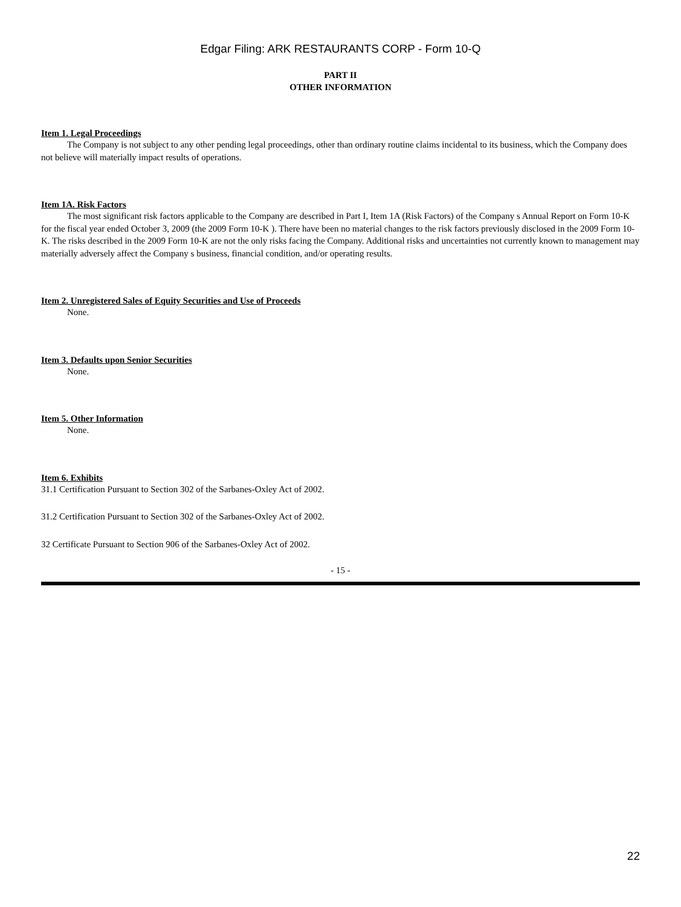Edgar Filing: ARK RESTAURANTS CORP - Form 10-Q
PART II
OTHER INFORMATION
Item 1. Legal Proceedings
The Company is not subject to any other pending legal proceedings, other than ordinary routine claims incidental to its business, which the Company does not believe will materially impact results of operations.
Item 1A. Risk Factors
The most significant risk factors applicable to the Company are described in Part I, Item 1A (Risk Factors) of the Company s Annual Report on Form 10-K for the fiscal year ended October 3, 2009 (the 2009 Form 10-K ). There have been no material changes to the risk factors previously disclosed in the 2009 Form 10-K. The risks described in the 2009 Form 10-K are not the only risks facing the Company. Additional risks and uncertainties not currently known to management may materially adversely affect the Company s business, financial condition, and/or operating results.
Item 2. Unregistered Sales of Equity Securities and Use of Proceeds
None.
Item 3. Defaults upon Senior Securities
None.
Item 5. Other Information
None.
Item 6. Exhibits
31.1 Certification Pursuant to Section 302 of the Sarbanes-Oxley Act of 2002.
31.2 Certification Pursuant to Section 302 of the Sarbanes-Oxley Act of 2002.
32 Certificate Pursuant to Section 906 of the Sarbanes-Oxley Act of 2002.
- 15 -
22